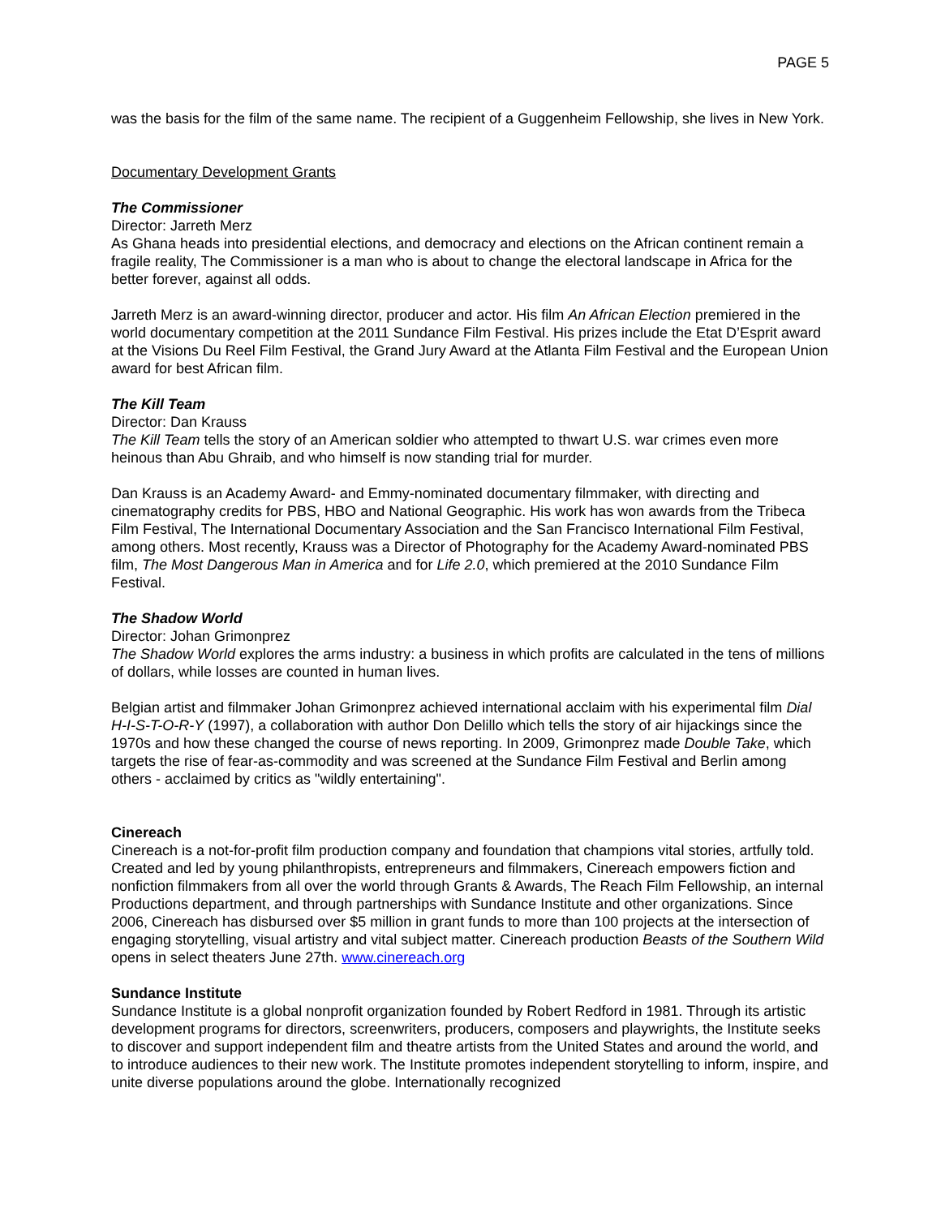PAGE 5
was the basis for the film of the same name. The recipient of a Guggenheim Fellowship, she lives in New York.
Documentary Development Grants
The Commissioner
Director: Jarreth Merz
As Ghana heads into presidential elections, and democracy and elections on the African continent remain a fragile reality, The Commissioner is a man who is about to change the electoral landscape in Africa for the better forever, against all odds.
Jarreth Merz is an award-winning director, producer and actor. His film An African Election premiered in the world documentary competition at the 2011 Sundance Film Festival. His prizes include the Etat D’Esprit award at the Visions Du Reel Film Festival, the Grand Jury Award at the Atlanta Film Festival and the European Union award for best African film.
The Kill Team
Director: Dan Krauss
The Kill Team tells the story of an American soldier who attempted to thwart U.S. war crimes even more heinous than Abu Ghraib, and who himself is now standing trial for murder.
Dan Krauss is an Academy Award- and Emmy-nominated documentary filmmaker, with directing and cinematography credits for PBS, HBO and National Geographic. His work has won awards from the Tribeca Film Festival, The International Documentary Association and the San Francisco International Film Festival, among others. Most recently, Krauss was a Director of Photography for the Academy Award-nominated PBS film, The Most Dangerous Man in America and for Life 2.0, which premiered at the 2010 Sundance Film Festival.
The Shadow World
Director: Johan Grimonprez
The Shadow World explores the arms industry: a business in which profits are calculated in the tens of millions of dollars, while losses are counted in human lives.
Belgian artist and filmmaker Johan Grimonprez achieved international acclaim with his experimental film Dial H-I-S-T-O-R-Y (1997), a collaboration with author Don Delillo which tells the story of air hijackings since the 1970s and how these changed the course of news reporting. In 2009, Grimonprez made Double Take, which targets the rise of fear-as-commodity and was screened at the Sundance Film Festival and Berlin among others - acclaimed by critics as "wildly entertaining".
Cinereach
Cinereach is a not-for-profit film production company and foundation that champions vital stories, artfully told. Created and led by young philanthropists, entrepreneurs and filmmakers, Cinereach empowers fiction and nonfiction filmmakers from all over the world through Grants & Awards, The Reach Film Fellowship, an internal Productions department, and through partnerships with Sundance Institute and other organizations. Since 2006, Cinereach has disbursed over $5 million in grant funds to more than 100 projects at the intersection of engaging storytelling, visual artistry and vital subject matter. Cinereach production Beasts of the Southern Wild opens in select theaters June 27th. www.cinereach.org
Sundance Institute
Sundance Institute is a global nonprofit organization founded by Robert Redford in 1981. Through its artistic development programs for directors, screenwriters, producers, composers and playwrights, the Institute seeks to discover and support independent film and theatre artists from the United States and around the world, and to introduce audiences to their new work. The Institute promotes independent storytelling to inform, inspire, and unite diverse populations around the globe. Internationally recognized